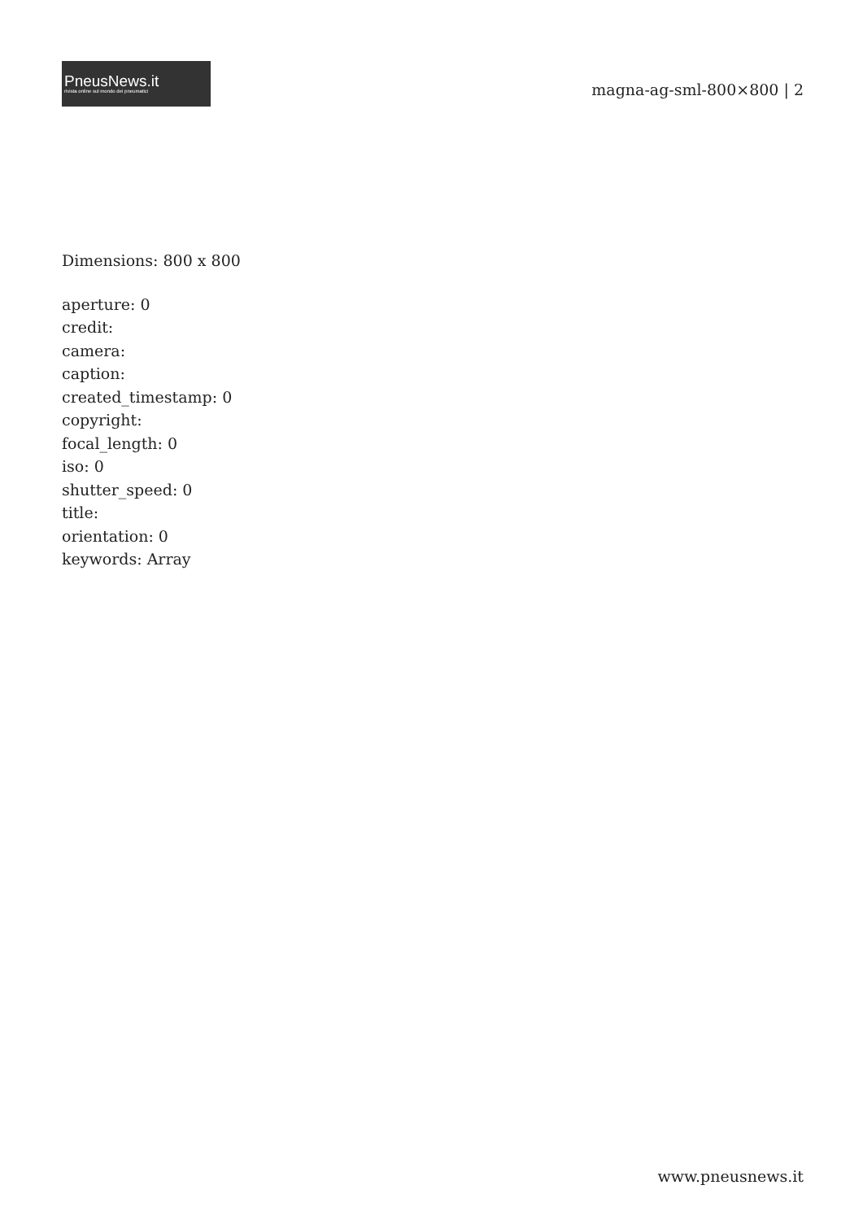PneusNews.it
rivista online sul mondo dei pneumatici
magna-ag-sml-800×800 | 2
Dimensions: 800 x 800
aperture: 0
credit:
camera:
caption:
created_timestamp: 0
copyright:
focal_length: 0
iso: 0
shutter_speed: 0
title:
orientation: 0
keywords: Array
www.pneusnews.it